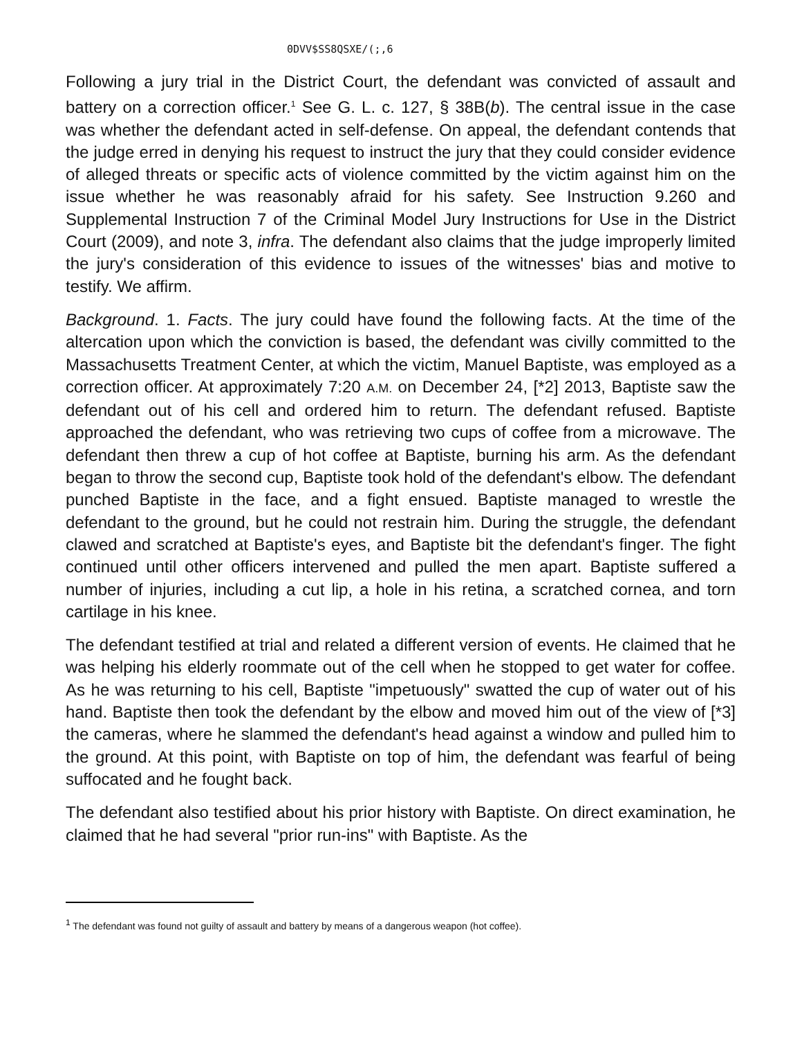0DVV$SS8QSXE/(;,6
Following a jury trial in the District Court, the defendant was convicted of assault and battery on a correction officer.<sup>1</sup> See G. L. c. 127, § 38B(b). The central issue in the case was whether the defendant acted in self-defense. On appeal, the defendant contends that the judge erred in denying his request to instruct the jury that they could consider evidence of alleged threats or specific acts of violence committed by the victim against him on the issue whether he was reasonably afraid for his safety. See Instruction 9.260 and Supplemental Instruction 7 of the Criminal Model Jury Instructions for Use in the District Court (2009), and note 3, infra. The defendant also claims that the judge improperly limited the jury's consideration of this evidence to issues of the witnesses' bias and motive to testify. We affirm.
Background. 1. Facts. The jury could have found the following facts. At the time of the altercation upon which the conviction is based, the defendant was civilly committed to the Massachusetts Treatment Center, at which the victim, Manuel Baptiste, was employed as a correction officer. At approximately 7:20 A.M. on December 24, [*2] 2013, Baptiste saw the defendant out of his cell and ordered him to return. The defendant refused. Baptiste approached the defendant, who was retrieving two cups of coffee from a microwave. The defendant then threw a cup of hot coffee at Baptiste, burning his arm. As the defendant began to throw the second cup, Baptiste took hold of the defendant's elbow. The defendant punched Baptiste in the face, and a fight ensued. Baptiste managed to wrestle the defendant to the ground, but he could not restrain him. During the struggle, the defendant clawed and scratched at Baptiste's eyes, and Baptiste bit the defendant's finger. The fight continued until other officers intervened and pulled the men apart. Baptiste suffered a number of injuries, including a cut lip, a hole in his retina, a scratched cornea, and torn cartilage in his knee.
The defendant testified at trial and related a different version of events. He claimed that he was helping his elderly roommate out of the cell when he stopped to get water for coffee. As he was returning to his cell, Baptiste "impetuously" swatted the cup of water out of his hand. Baptiste then took the defendant by the elbow and moved him out of the view of [*3] the cameras, where he slammed the defendant's head against a window and pulled him to the ground. At this point, with Baptiste on top of him, the defendant was fearful of being suffocated and he fought back.
The defendant also testified about his prior history with Baptiste. On direct examination, he claimed that he had several "prior run-ins" with Baptiste. As the
<sup>1</sup> The defendant was found not guilty of assault and battery by means of a dangerous weapon (hot coffee).